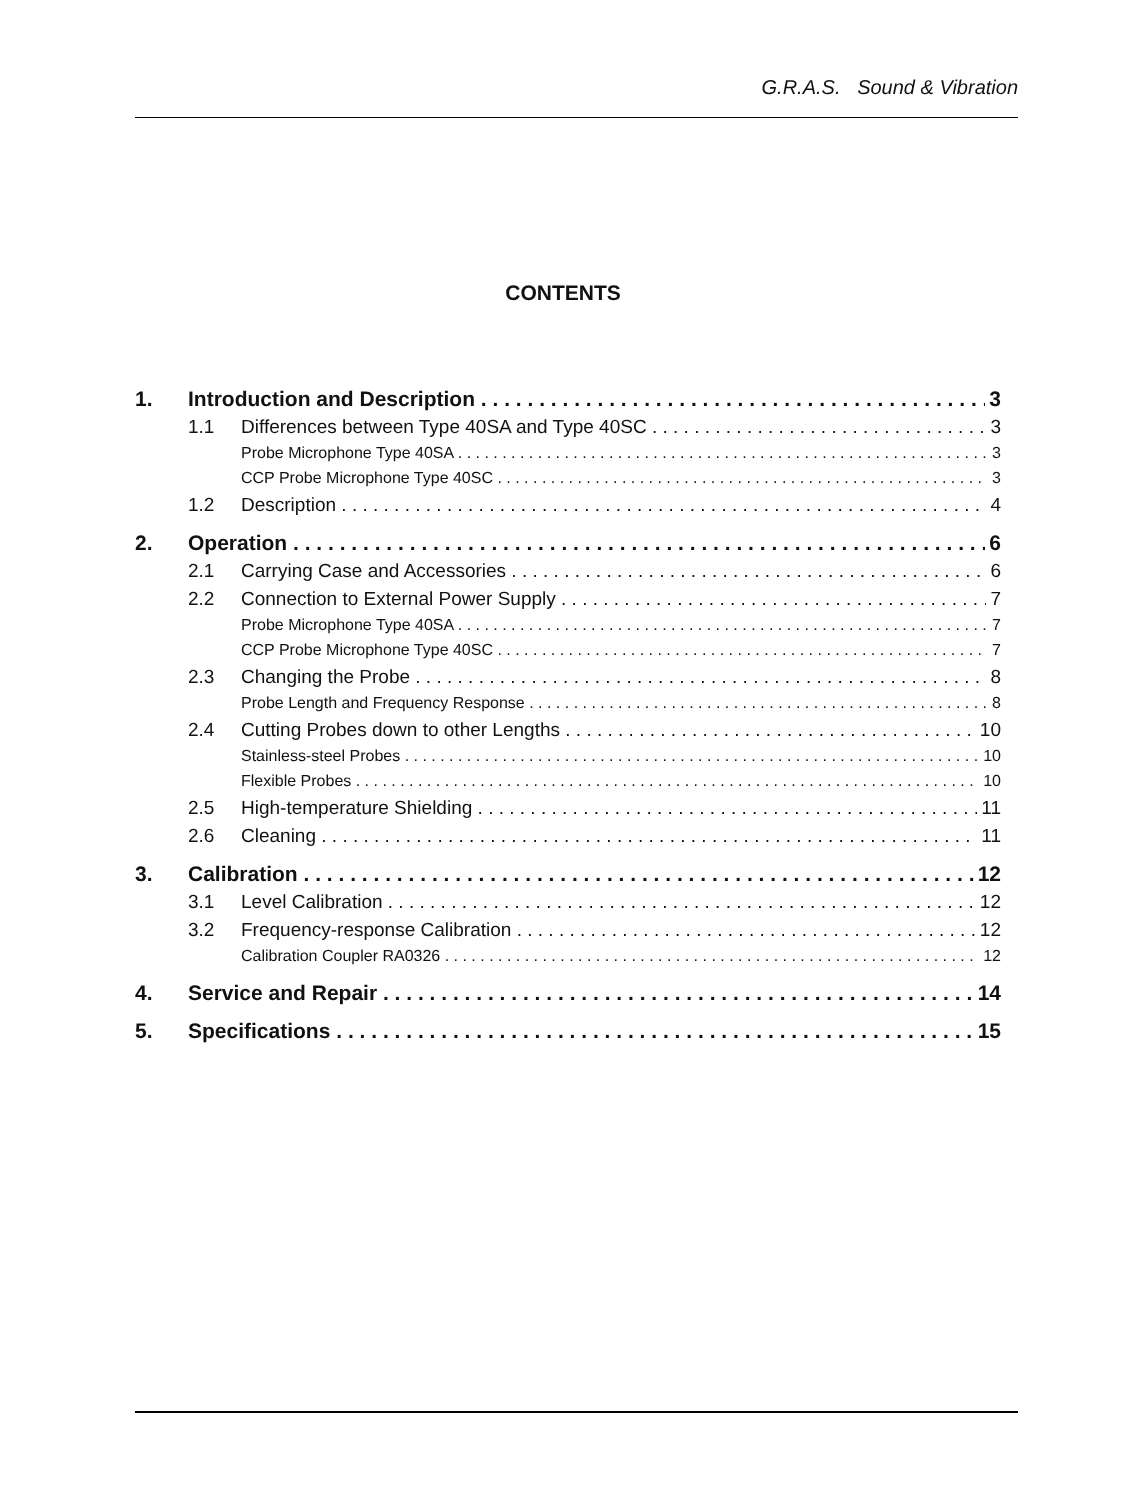G.R.A.S. Sound & Vibration
CONTENTS
1. Introduction and Description 3
1.1 Differences between Type 40SA and Type 40SC 3
Probe Microphone Type 40SA 3
CCP Probe Microphone Type 40SC 3
1.2 Description 4
2. Operation 6
2.1 Carrying Case and Accessories 6
2.2 Connection to External Power Supply 7
Probe Microphone Type 40SA 7
CCP Probe Microphone Type 40SC 7
2.3 Changing the Probe 8
Probe Length and Frequency Response 8
2.4 Cutting Probes down to other Lengths 10
Stainless-steel Probes 10
Flexible Probes 10
2.5 High-temperature Shielding 11
2.6 Cleaning 11
3. Calibration 12
3.1 Level Calibration 12
3.2 Frequency-response Calibration 12
Calibration Coupler RA0326 12
4. Service and Repair 14
5. Specifications 15